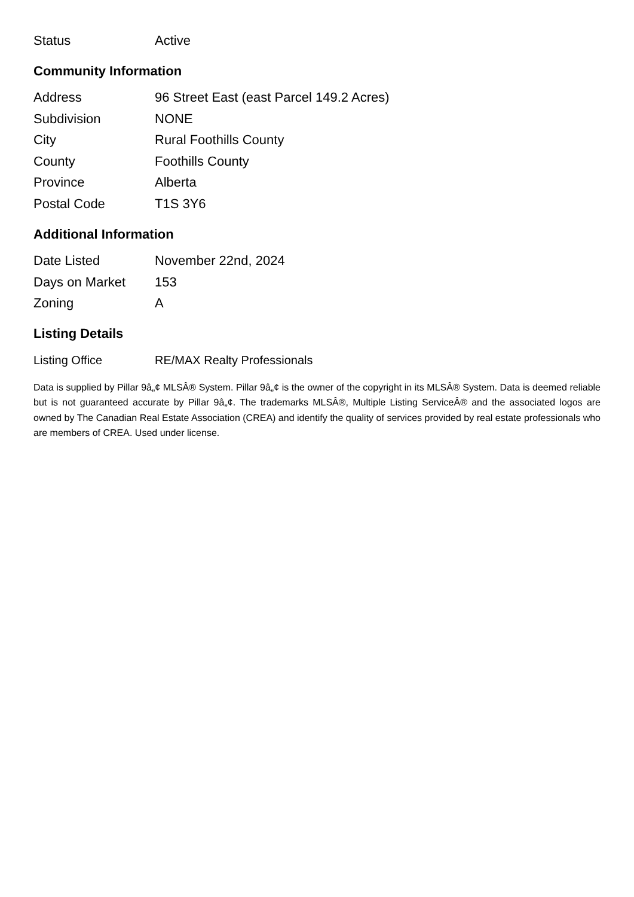| Status | Active |
Community Information
| Address | 96 Street East (east Parcel 149.2 Acres) |
| Subdivision | NONE |
| City | Rural Foothills County |
| County | Foothills County |
| Province | Alberta |
| Postal Code | T1S 3Y6 |
Additional Information
| Date Listed | November 22nd, 2024 |
| Days on Market | 153 |
| Zoning | A |
Listing Details
| Listing Office | RE/MAX Realty Professionals |
Data is supplied by Pillar 9â„¢ MLSÂ® System. Pillar 9â„¢ is the owner of the copyright in its MLSÂ® System. Data is deemed reliable but is not guaranteed accurate by Pillar 9â„¢. The trademarks MLSÂ®, Multiple Listing ServiceÂ® and the associated logos are owned by The Canadian Real Estate Association (CREA) and identify the quality of services provided by real estate professionals who are members of CREA. Used under license.